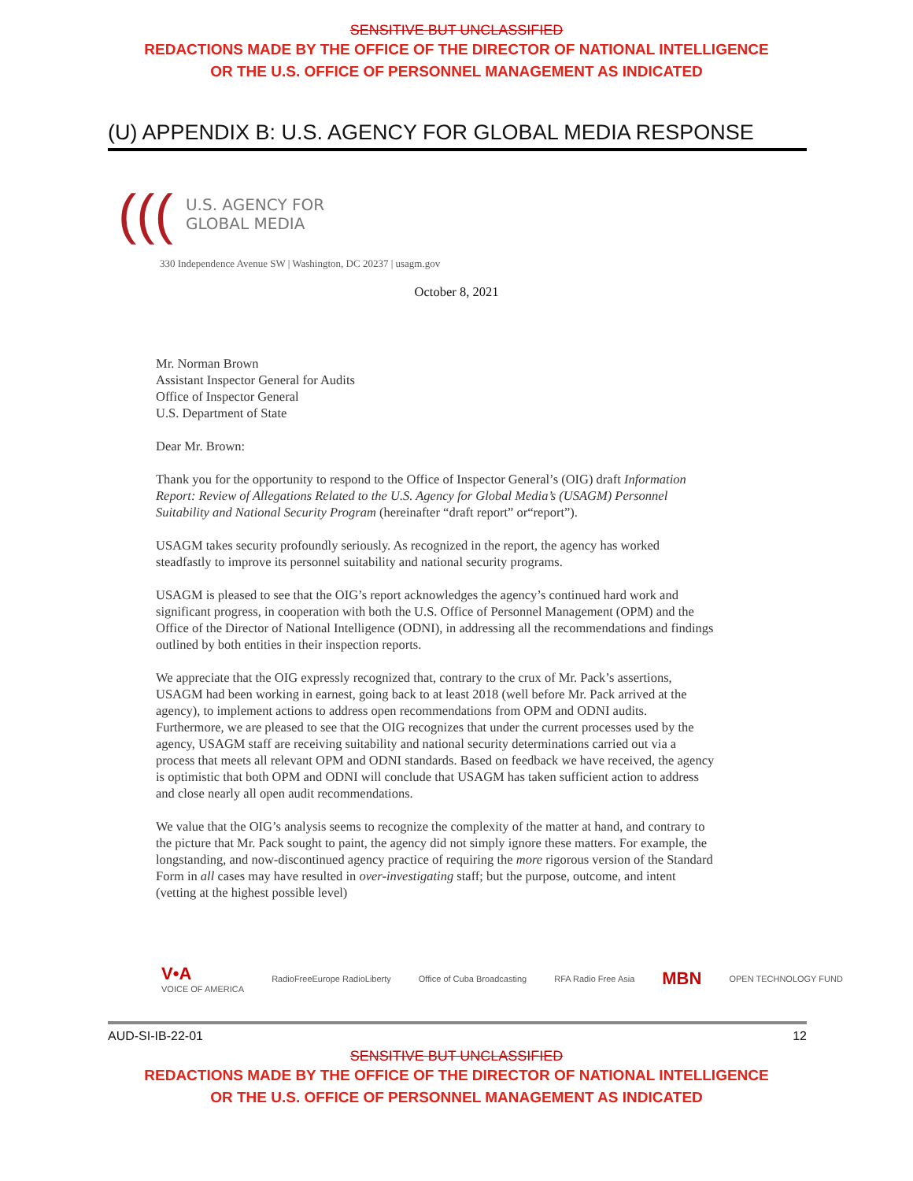SENSITIVE BUT UNCLASSIFIED
REDACTIONS MADE BY THE OFFICE OF THE DIRECTOR OF NATIONAL INTELLIGENCE
OR THE U.S. OFFICE OF PERSONNEL MANAGEMENT AS INDICATED
(U) APPENDIX B: U.S. AGENCY FOR GLOBAL MEDIA RESPONSE
(((U.S. AGENCY FOR
GLOBAL MEDIA
330 Independence Avenue SW | Washington, DC 20237 | usagm.gov
October 8, 2021
Mr. Norman Brown
Assistant Inspector General for Audits
Office of Inspector General
U.S. Department of State
Dear Mr. Brown:
Thank you for the opportunity to respond to the Office of Inspector General’s (OIG) draft Information Report: Review of Allegations Related to the U.S. Agency for Global Media’s (USAGM) Personnel Suitability and National Security Program (hereinafter “draft report” or“report”).
USAGM takes security profoundly seriously. As recognized in the report, the agency has worked steadfastly to improve its personnel suitability and national security programs.
USAGM is pleased to see that the OIG’s report acknowledges the agency’s continued hard work and significant progress, in cooperation with both the U.S. Office of Personnel Management (OPM) and the Office of the Director of National Intelligence (ODNI), in addressing all the recommendations and findings outlined by both entities in their inspection reports.
We appreciate that the OIG expressly recognized that, contrary to the crux of Mr. Pack’s assertions, USAGM had been working in earnest, going back to at least 2018 (well before Mr. Pack arrived at the agency), to implement actions to address open recommendations from OPM and ODNI audits. Furthermore, we are pleased to see that the OIG recognizes that under the current processes used by the agency, USAGM staff are receiving suitability and national security determinations carried out via a process that meets all relevant OPM and ODNI standards. Based on feedback we have received, the agency is optimistic that both OPM and ODNI will conclude that USAGM has taken sufficient action to address and close nearly all open audit recommendations.
We value that the OIG’s analysis seems to recognize the complexity of the matter at hand, and contrary to the picture that Mr. Pack sought to paint, the agency did not simply ignore these matters. For example, the longstanding, and now-discontinued agency practice of requiring the more rigorous version of the Standard Form in all cases may have resulted in over-investigating staff; but the purpose, outcome, and intent (vetting at the highest possible level)
V•A
VOICE OF AMERICA RadioFreeEurope RadioLiberty Office of Cuba Broadcasting RFA Radio Free Asia MBN OPEN TECHNOLOGY FUND
AUD-SI-IB-22-01 12
SENSITIVE BUT UNCLASSIFIED
REDACTIONS MADE BY THE OFFICE OF THE DIRECTOR OF NATIONAL INTELLIGENCE
OR THE U.S. OFFICE OF PERSONNEL MANAGEMENT AS INDICATED